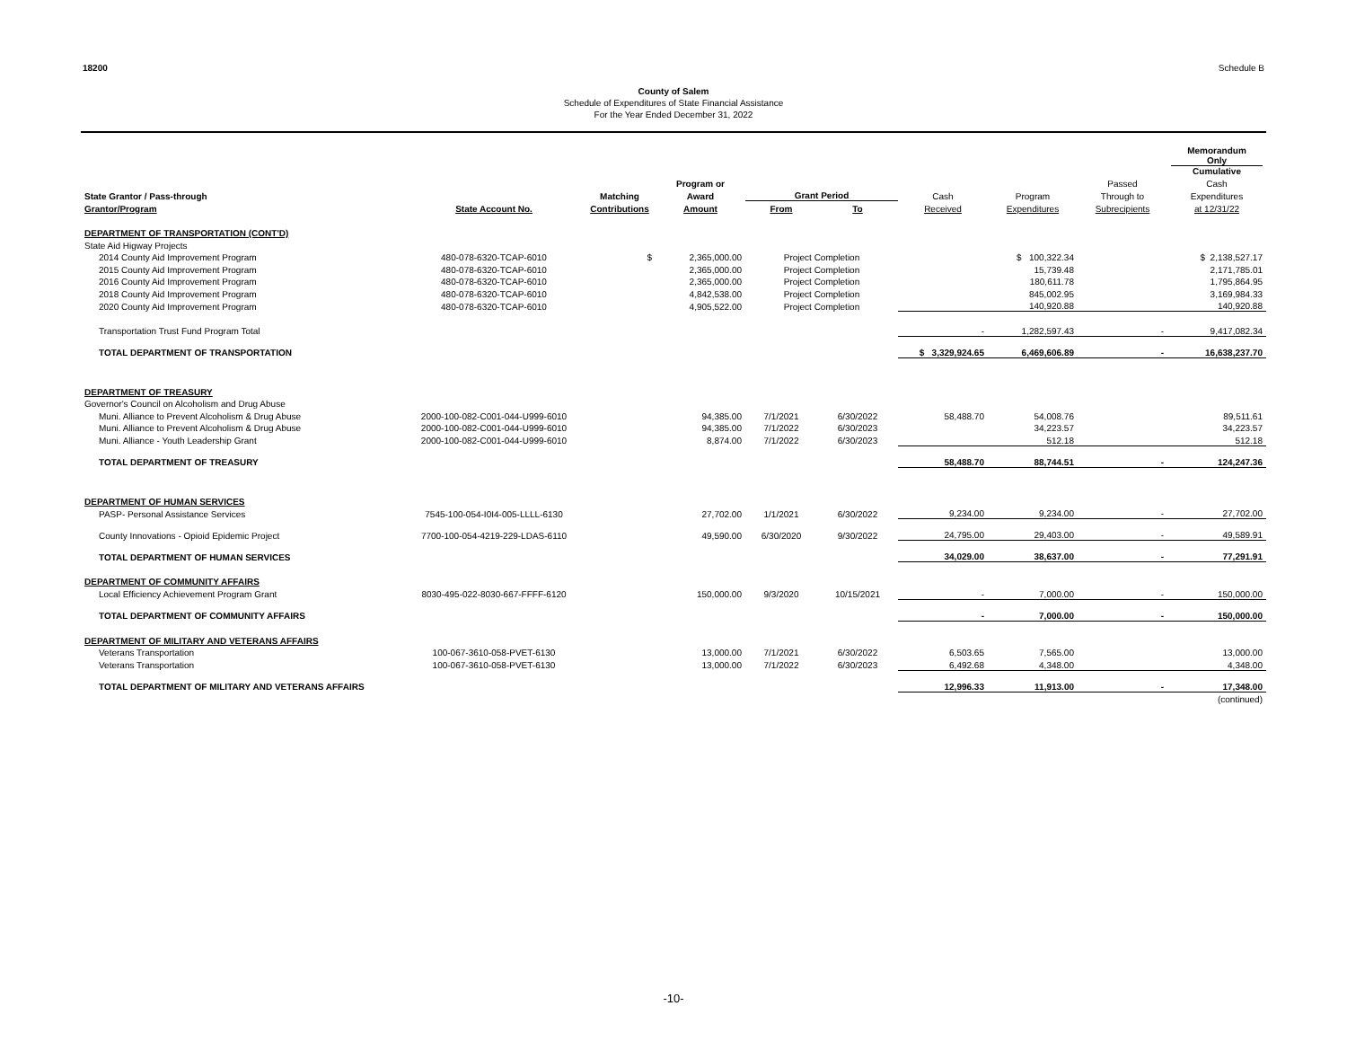18200 Schedule B
County of Salem
Schedule of Expenditures of State Financial Assistance
For the Year Ended December 31, 2022
| | | | | | | | | | Memorandum Only Cumulative |
| --- | --- | --- | --- | --- | --- | --- | --- | --- | --- |
| | | | Program or | | | | | Passed | Cash |
| State Grantor / Pass-through | | Matching | Award | Grant Period | | Cash | Program | Through to | Expenditures |
| Grantor/Program | State Account No. | Contributions | Amount | From | To | Received | Expenditures | Subrecipients | at 12/31/22 |
| DEPARTMENT OF TRANSPORTATION (CONT'D) | | | | | | | | | |
| State Aid Higway Projects | | | | | | | | | |
| 2014 County Aid Improvement Program | 480-078-6320-TCAP-6010 | $ | 2,365,000.00 | Project Completion | | | $ 100,322.34 | | $ 2,138,527.17 |
| 2015 County Aid Improvement Program | 480-078-6320-TCAP-6010 | | 2,365,000.00 | Project Completion | | | 15,739.48 | | 2,171,785.01 |
| 2016 County Aid Improvement Program | 480-078-6320-TCAP-6010 | | 2,365,000.00 | Project Completion | | | 180,611.78 | | 1,795,864.95 |
| 2018 County Aid Improvement Program | 480-078-6320-TCAP-6010 | | 4,842,538.00 | Project Completion | | | 845,002.95 | | 3,169,984.33 |
| 2020 County Aid Improvement Program | 480-078-6320-TCAP-6010 | | 4,905,522.00 | Project Completion | | | 140,920.88 | | 140,920.88 |
| Transportation Trust Fund Program Total | | | | | | - | 1,282,597.43 | - | 9,417,082.34 |
| TOTAL DEPARTMENT OF TRANSPORTATION | | | | | | $ 3,329,924.65 | 6,469,606.89 | - | 16,638,237.70 |
| DEPARTMENT OF TREASURY | | | | | | | | | |
| Governor's Council on Alcoholism and Drug Abuse | | | | | | | | | |
| Muni. Alliance to Prevent Alcoholism & Drug Abuse | 2000-100-082-C001-044-U999-6010 | | 94,385.00 | 7/1/2021 | 6/30/2022 | 58,488.70 | 54,008.76 | | 89,511.61 |
| Muni. Alliance to Prevent Alcoholism & Drug Abuse | 2000-100-082-C001-044-U999-6010 | | 94,385.00 | 7/1/2022 | 6/30/2023 | | 34,223.57 | | 34,223.57 |
| Muni. Alliance - Youth Leadership Grant | 2000-100-082-C001-044-U999-6010 | | 8,874.00 | 7/1/2022 | 6/30/2023 | | 512.18 | | 512.18 |
| TOTAL DEPARTMENT OF TREASURY | | | | | | 58,488.70 | 88,744.51 | - | 124,247.36 |
| DEPARTMENT OF HUMAN SERVICES | | | | | | | | | |
| PASP- Personal Assistance Services | 7545-100-054-I0I4-005-LLLL-6130 | | 27,702.00 | 1/1/2021 | 6/30/2022 | 9,234.00 | 9,234.00 | - | 27,702.00 |
| County Innovations - Opioid Epidemic Project | 7700-100-054-4219-229-LDAS-6110 | | 49,590.00 | 6/30/2020 | 9/30/2022 | 24,795.00 | 29,403.00 | - | 49,589.91 |
| TOTAL DEPARTMENT OF HUMAN SERVICES | | | | | | 34,029.00 | 38,637.00 | - | 77,291.91 |
| DEPARTMENT OF COMMUNITY AFFAIRS | | | | | | | | | |
| Local Efficiency Achievement Program Grant | 8030-495-022-8030-667-FFFF-6120 | | 150,000.00 | 9/3/2020 | 10/15/2021 | - | 7,000.00 | - | 150,000.00 |
| TOTAL DEPARTMENT OF COMMUNITY AFFAIRS | | | | | | - | 7,000.00 | - | 150,000.00 |
| DEPARTMENT OF MILITARY AND VETERANS AFFAIRS | | | | | | | | | |
| Veterans Transportation | 100-067-3610-058-PVET-6130 | | 13,000.00 | 7/1/2021 | 6/30/2022 | 6,503.65 | 7,565.00 | | 13,000.00 |
| Veterans Transportation | 100-067-3610-058-PVET-6130 | | 13,000.00 | 7/1/2022 | 6/30/2023 | 6,492.68 | 4,348.00 | | 4,348.00 |
| TOTAL DEPARTMENT OF MILITARY AND VETERANS AFFAIRS | | | | | | 12,996.33 | 11,913.00 | - | 17,348.00 |
| | | | | | | | | | (continued) |
-10-